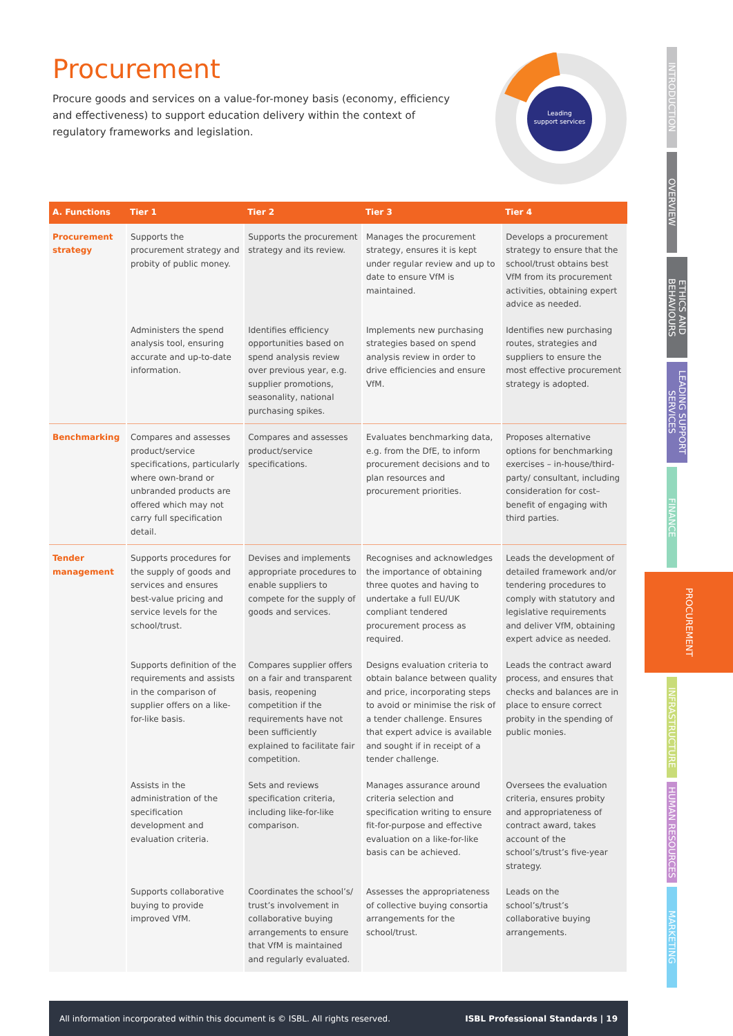Procurement
Procure goods and services on a value-for-money basis (economy, efficiency and effectiveness) to support education delivery within the context of regulatory frameworks and legislation.
Leading
support services
| A. Functions | Tier 1 | Tier 2 | Tier 3 | Tier 4 |
| --- | --- | --- | --- | --- |
| Procurement strategy | Supports the procurement strategy and probity of public money. | Supports the procurement strategy and its review. | Manages the procurement strategy, ensures it is kept under regular review and up to date to ensure VfM is maintained. | Develops a procurement strategy to ensure that the school/trust obtains best VfM from its procurement activities, obtaining expert advice as needed. |
| | Administers the spend analysis tool, ensuring accurate and up-to-date information. | Identifies efficiency opportunities based on spend analysis review over previous year, e.g. supplier promotions, seasonality, national purchasing spikes. | Implements new purchasing strategies based on spend analysis review in order to drive efficiencies and ensure VfM. | Identifies new purchasing routes, strategies and suppliers to ensure the most effective procurement strategy is adopted. |
| Benchmarking | Compares and assesses product/service specifications, particularly where own-brand or unbranded products are offered which may not carry full specification detail. | Compares and assesses product/service specifications. | Evaluates benchmarking data, e.g. from the DfE, to inform procurement decisions and to plan resources and procurement priorities. | Proposes alternative options for benchmarking exercises – in-house/third-party/ consultant, including consideration for cost–benefit of engaging with third parties. |
| Tender management | Supports procedures for the supply of goods and services and ensures best-value pricing and service levels for the school/trust. | Devises and implements appropriate procedures to enable suppliers to compete for the supply of goods and services. | Recognises and acknowledges the importance of obtaining three quotes and having to undertake a full EU/UK compliant tendered procurement process as required. | Leads the development of detailed framework and/or tendering procedures to comply with statutory and legislative requirements and deliver VfM, obtaining expert advice as needed. |
| | Supports definition of the requirements and assists in the comparison of supplier offers on a like-for-like basis. | Compares supplier offers on a fair and transparent basis, reopening competition if the requirements have not been sufficiently explained to facilitate fair competition. | Designs evaluation criteria to obtain balance between quality and price, incorporating steps to avoid or minimise the risk of a tender challenge. Ensures that expert advice is available and sought if in receipt of a tender challenge. | Leads the contract award process, and ensures that checks and balances are in place to ensure correct probity in the spending of public monies. |
| | Assists in the administration of the specification development and evaluation criteria. | Sets and reviews specification criteria, including like-for-like comparison. | Manages assurance around criteria selection and specification writing to ensure fit-for-purpose and effective evaluation on a like-for-like basis can be achieved. | Oversees the evaluation criteria, ensures probity and appropriateness of contract award, takes account of the school’s/trust’s five-year strategy. |
| | Supports collaborative buying to provide improved VfM. | Coordinates the school’s/ trust’s involvement in collaborative buying arrangements to ensure that VfM is maintained and regularly evaluated. | Assesses the appropriateness of collective buying consortia arrangements for the school/trust. | Leads on the school’s/trust’s collaborative buying arrangements. |
INTRODUCTION
OVERVIEW
ETHICS AND BEHAVIOURS
LEADING SUPPORT SERVICES
FINANCE
PROCUREMENT
INFRASTRUCTURE
HUMAN RESOURCES
MARKETING
All information incorporated within this document is © ISBL. All rights reserved. ISBL Professional Standards | 19